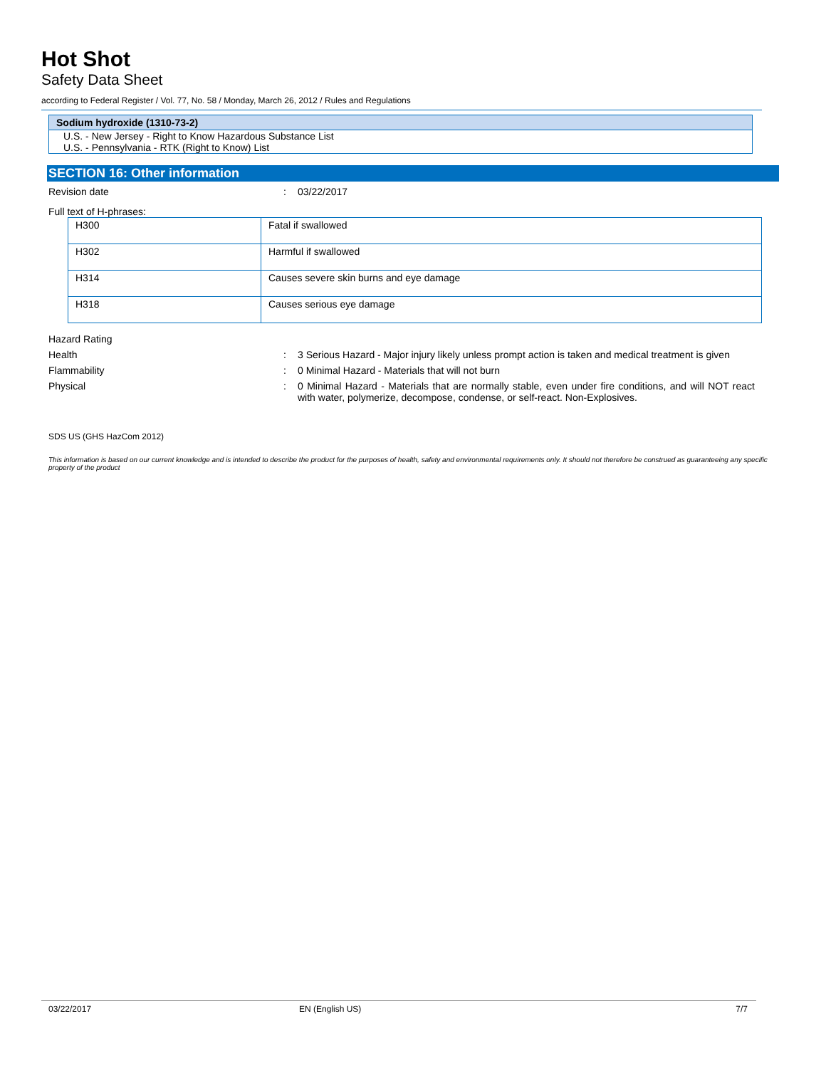Hot Shot
Safety Data Sheet
according to Federal Register / Vol. 77, No. 58 / Monday, March 26, 2012 / Rules and Regulations
Sodium hydroxide (1310-73-2)
U.S. - New Jersey - Right to Know Hazardous Substance List
U.S. - Pennsylvania - RTK (Right to Know) List
SECTION 16: Other information
Revision date : 03/22/2017
Full text of H-phrases:
| H300 | Fatal if swallowed |
| H302 | Harmful if swallowed |
| H314 | Causes severe skin burns and eye damage |
| H318 | Causes serious eye damage |
Hazard Rating
Health : 3 Serious Hazard - Major injury likely unless prompt action is taken and medical treatment is given
Flammability : 0 Minimal Hazard - Materials that will not burn
Physical : 0 Minimal Hazard - Materials that are normally stable, even under fire conditions, and will NOT react with water, polymerize, decompose, condense, or self-react. Non-Explosives.
SDS US (GHS HazCom 2012)
This information is based on our current knowledge and is intended to describe the product for the purposes of health, safety and environmental requirements only. It should not therefore be construed as guaranteeing any specific property of the product
03/22/2017 EN (English US) 7/7